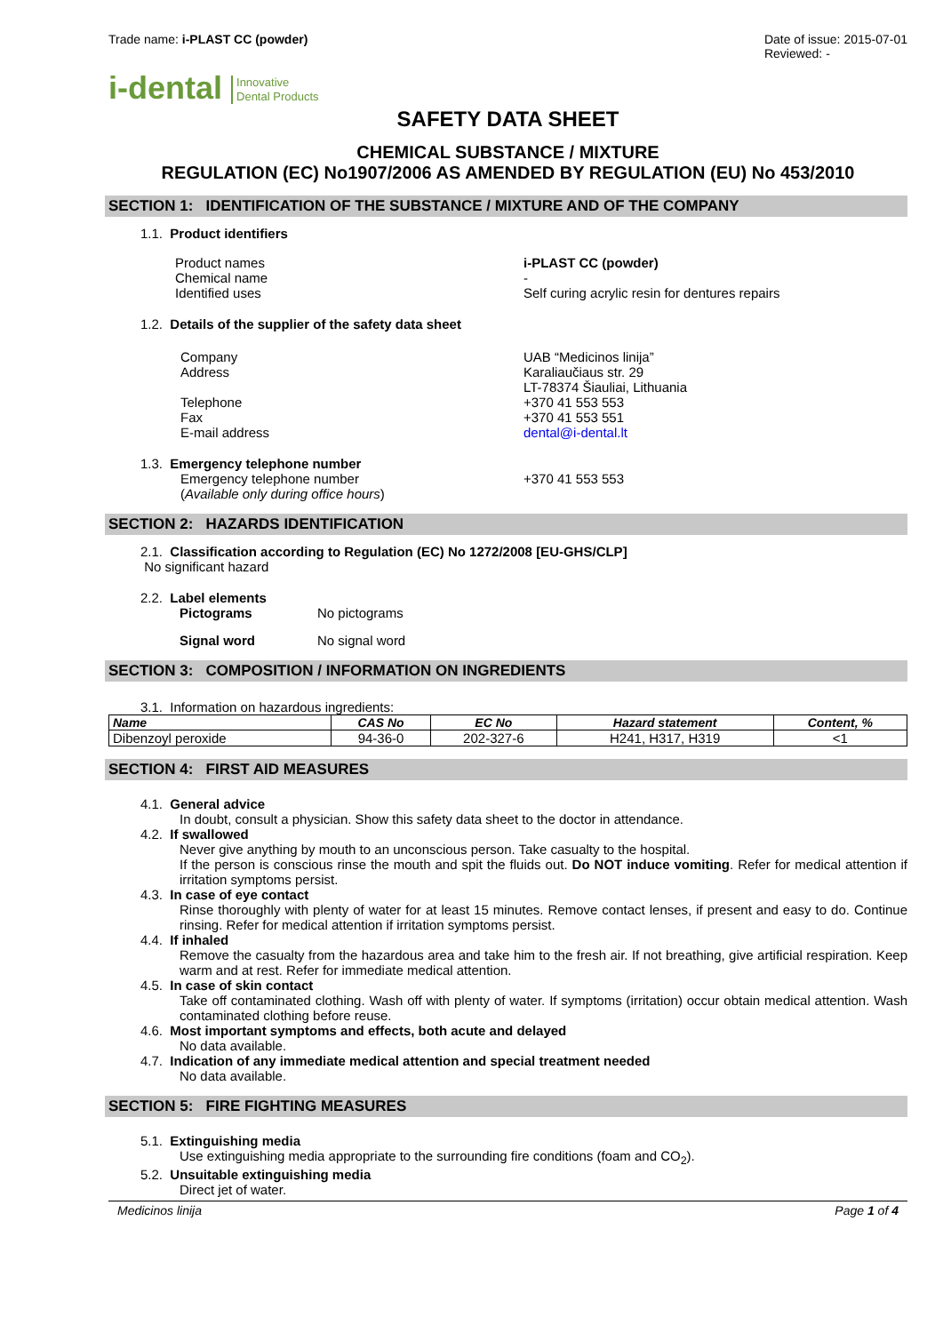Trade name: i-PLAST CC (powder)
Date of issue: 2015-07-01
Reviewed: -
i-dental Innovative
Dental Products
SAFETY DATA SHEET
CHEMICAL SUBSTANCE / MIXTURE
REGULATION (EC) No1907/2006 AS AMENDED BY REGULATION (EU) No 453/2010
SECTION 1: IDENTIFICATION OF THE SUBSTANCE / MIXTURE AND OF THE COMPANY
1.1. Product identifiers
Product names
Chemical name
Identified uses
i-PLAST CC (powder)
-
Self curing acrylic resin for dentures repairs
1.2. Details of the supplier of the safety data sheet
Company
Address
Telephone
Fax
E-mail address
UAB “Medicinos linija”
Karaliaučiaus str. 29
LT-78374 Šiauliai, Lithuania
+370 41 553 553
+370 41 553 551
dental@i-dental.lt
1.3. Emergency telephone number
Emergency telephone number
(Available only during office hours)
+370 41 553 553
SECTION 2: HAZARDS IDENTIFICATION
2.1. Classification according to Regulation (EC) No 1272/2008 [EU-GHS/CLP]
No significant hazard
2.2. Label elements
Pictograms No pictograms
Signal word No signal word
SECTION 3: COMPOSITION / INFORMATION ON INGREDIENTS
3.1. Information on hazardous ingredients:
| Name | CAS No | EC No | Hazard statement | Content, % |
| --- | --- | --- | --- | --- |
| Dibenzoyl peroxide | 94-36-0 | 202-327-6 | H241, H317, H319 | <1 |
SECTION 4: FIRST AID MEASURES
4.1. General advice
In doubt, consult a physician. Show this safety data sheet to the doctor in attendance.
4.2. If swallowed
Never give anything by mouth to an unconscious person. Take casualty to the hospital.
If the person is conscious rinse the mouth and spit the fluids out. Do NOT induce vomiting. Refer for medical attention if irritation symptoms persist.
4.3. In case of eye contact
Rinse thoroughly with plenty of water for at least 15 minutes. Remove contact lenses, if present and easy to do. Continue rinsing. Refer for medical attention if irritation symptoms persist.
4.4. If inhaled
Remove the casualty from the hazardous area and take him to the fresh air. If not breathing, give artificial respiration. Keep warm and at rest. Refer for immediate medical attention.
4.5. In case of skin contact
Take off contaminated clothing. Wash off with plenty of water. If symptoms (irritation) occur obtain medical attention. Wash contaminated clothing before reuse.
4.6. Most important symptoms and effects, both acute and delayed
No data available.
4.7. Indication of any immediate medical attention and special treatment needed
No data available.
SECTION 5: FIRE FIGHTING MEASURES
5.1. Extinguishing media
Use extinguishing media appropriate to the surrounding fire conditions (foam and CO<sub>2</sub>).
5.2. Unsuitable extinguishing media
Direct jet of water.
Medicinos linija Page 1 of 4